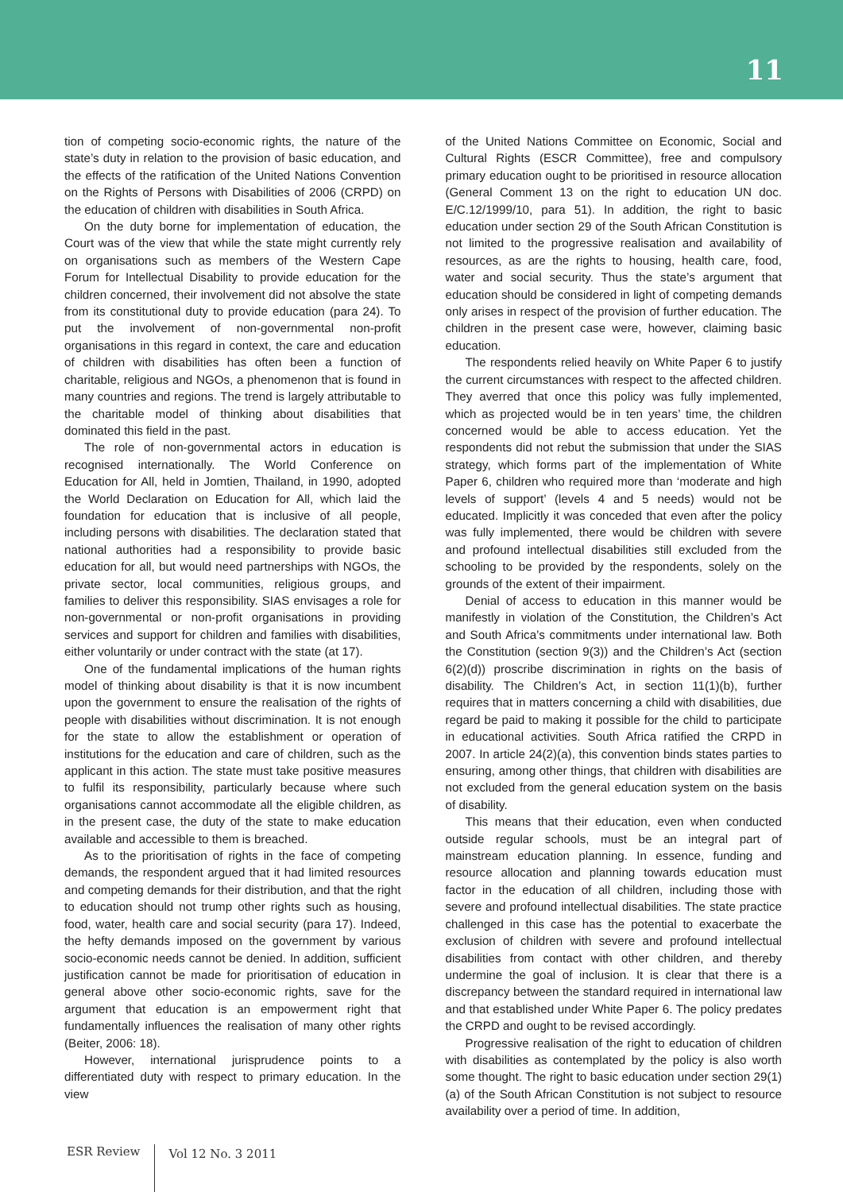11
tion of competing socio-economic rights, the nature of the state’s duty in relation to the provision of basic education, and the effects of the ratification of the United Nations Convention on the Rights of Persons with Disabilities of 2006 (CRPD) on the education of children with disabilities in South Africa.
On the duty borne for implementation of education, the Court was of the view that while the state might currently rely on organisations such as members of the Western Cape Forum for Intellectual Disability to provide education for the children concerned, their involvement did not absolve the state from its constitutional duty to provide education (para 24). To put the involvement of non-governmental non-profit organisations in this regard in context, the care and education of children with disabilities has often been a function of charitable, religious and NGOs, a phenomenon that is found in many countries and regions. The trend is largely attributable to the charitable model of thinking about disabilities that dominated this field in the past.
The role of non-governmental actors in education is recognised internationally. The World Conference on Education for All, held in Jomtien, Thailand, in 1990, adopted the World Declaration on Education for All, which laid the foundation for education that is inclusive of all people, including persons with disabilities. The declaration stated that national authorities had a responsibility to provide basic education for all, but would need partnerships with NGOs, the private sector, local communities, religious groups, and families to deliver this responsibility. SIAS envisages a role for non-governmental or non-profit organisations in providing services and support for children and families with disabilities, either voluntarily or under contract with the state (at 17).
One of the fundamental implications of the human rights model of thinking about disability is that it is now incumbent upon the government to ensure the realisation of the rights of people with disabilities without discrimination. It is not enough for the state to allow the establishment or operation of institutions for the education and care of children, such as the applicant in this action. The state must take positive measures to fulfil its responsibility, particularly because where such organisations cannot accommodate all the eligible children, as in the present case, the duty of the state to make education available and accessible to them is breached.
As to the prioritisation of rights in the face of competing demands, the respondent argued that it had limited resources and competing demands for their distribution, and that the right to education should not trump other rights such as housing, food, water, health care and social security (para 17). Indeed, the hefty demands imposed on the government by various socio-economic needs cannot be denied. In addition, sufficient justification cannot be made for prioritisation of education in general above other socio-economic rights, save for the argument that education is an empowerment right that fundamentally influences the realisation of many other rights (Beiter, 2006: 18).
However, international jurisprudence points to a differentiated duty with respect to primary education. In the view
of the United Nations Committee on Economic, Social and Cultural Rights (ESCR Committee), free and compulsory primary education ought to be prioritised in resource allocation (General Comment 13 on the right to education UN doc. E/C.12/1999/10, para 51). In addition, the right to basic education under section 29 of the South African Constitution is not limited to the progressive realisation and availability of resources, as are the rights to housing, health care, food, water and social security. Thus the state’s argument that education should be considered in light of competing demands only arises in respect of the provision of further education. The children in the present case were, however, claiming basic education.
The respondents relied heavily on White Paper 6 to justify the current circumstances with respect to the affected children. They averred that once this policy was fully implemented, which as projected would be in ten years’ time, the children concerned would be able to access education. Yet the respondents did not rebut the submission that under the SIAS strategy, which forms part of the implementation of White Paper 6, children who required more than ‘moderate and high levels of support’ (levels 4 and 5 needs) would not be educated. Implicitly it was conceded that even after the policy was fully implemented, there would be children with severe and profound intellectual disabilities still excluded from the schooling to be provided by the respondents, solely on the grounds of the extent of their impairment.
Denial of access to education in this manner would be manifestly in violation of the Constitution, the Children’s Act and South Africa’s commitments under international law. Both the Constitution (section 9(3)) and the Children’s Act (section 6(2)(d)) proscribe discrimination in rights on the basis of disability. The Children’s Act, in section 11(1)(b), further requires that in matters concerning a child with disabilities, due regard be paid to making it possible for the child to participate in educational activities. South Africa ratified the CRPD in 2007. In article 24(2)(a), this convention binds states parties to ensuring, among other things, that children with disabilities are not excluded from the general education system on the basis of disability.
This means that their education, even when conducted outside regular schools, must be an integral part of mainstream education planning. In essence, funding and resource allocation and planning towards education must factor in the education of all children, including those with severe and profound intellectual disabilities. The state practice challenged in this case has the potential to exacerbate the exclusion of children with severe and profound intellectual disabilities from contact with other children, and thereby undermine the goal of inclusion. It is clear that there is a discrepancy between the standard required in international law and that established under White Paper 6. The policy predates the CRPD and ought to be revised accordingly.
Progressive realisation of the right to education of children with disabilities as contemplated by the policy is also worth some thought. The right to basic education under section 29(1)(a) of the South African Constitution is not subject to resource availability over a period of time. In addition,
ESR Review Vol 12 No. 3 2011